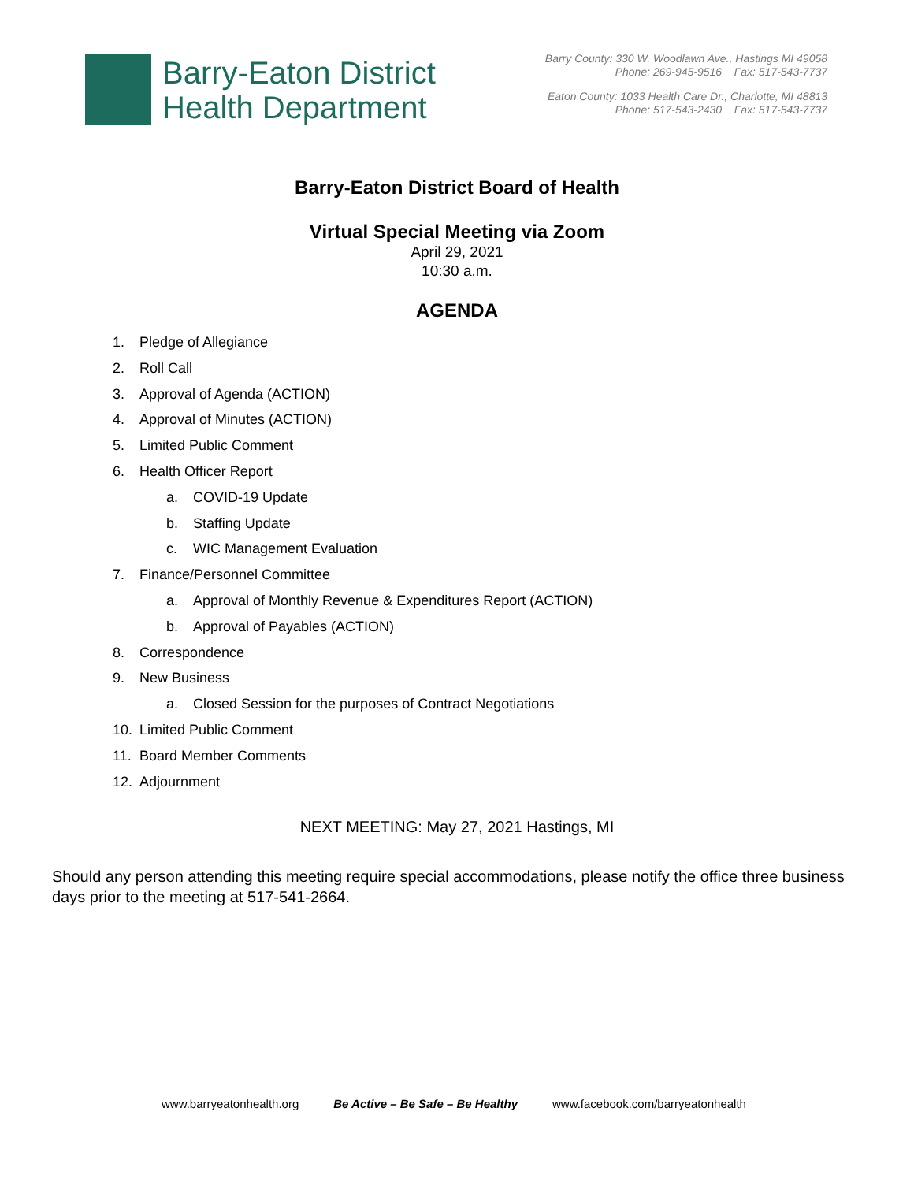Barry-Eaton District
Health Department
Barry County: 330 W. Woodlawn Ave., Hastings MI 49058
Phone: 269-945-9516 Fax: 517-543-7737
Eaton County: 1033 Health Care Dr., Charlotte, MI 48813
Phone: 517-543-2430 Fax: 517-543-7737
Barry-Eaton District Board of Health
Virtual Special Meeting via Zoom
April 29, 2021
10:30 a.m.
AGENDA
1. Pledge of Allegiance
2. Roll Call
3. Approval of Agenda (ACTION)
4. Approval of Minutes (ACTION)
5. Limited Public Comment
6. Health Officer Report
a. COVID-19 Update
b. Staffing Update
c. WIC Management Evaluation
7. Finance/Personnel Committee
a. Approval of Monthly Revenue & Expenditures Report (ACTION)
b. Approval of Payables (ACTION)
8. Correspondence
9. New Business
a. Closed Session for the purposes of Contract Negotiations
10. Limited Public Comment
11. Board Member Comments
12. Adjournment
NEXT MEETING: May 27, 2021 Hastings, MI
Should any person attending this meeting require special accommodations, please notify the office three business days prior to the meeting at 517-541-2664.
www.barryeatonhealth.org Be Active – Be Safe – Be Healthy www.facebook.com/barryeatonhealth